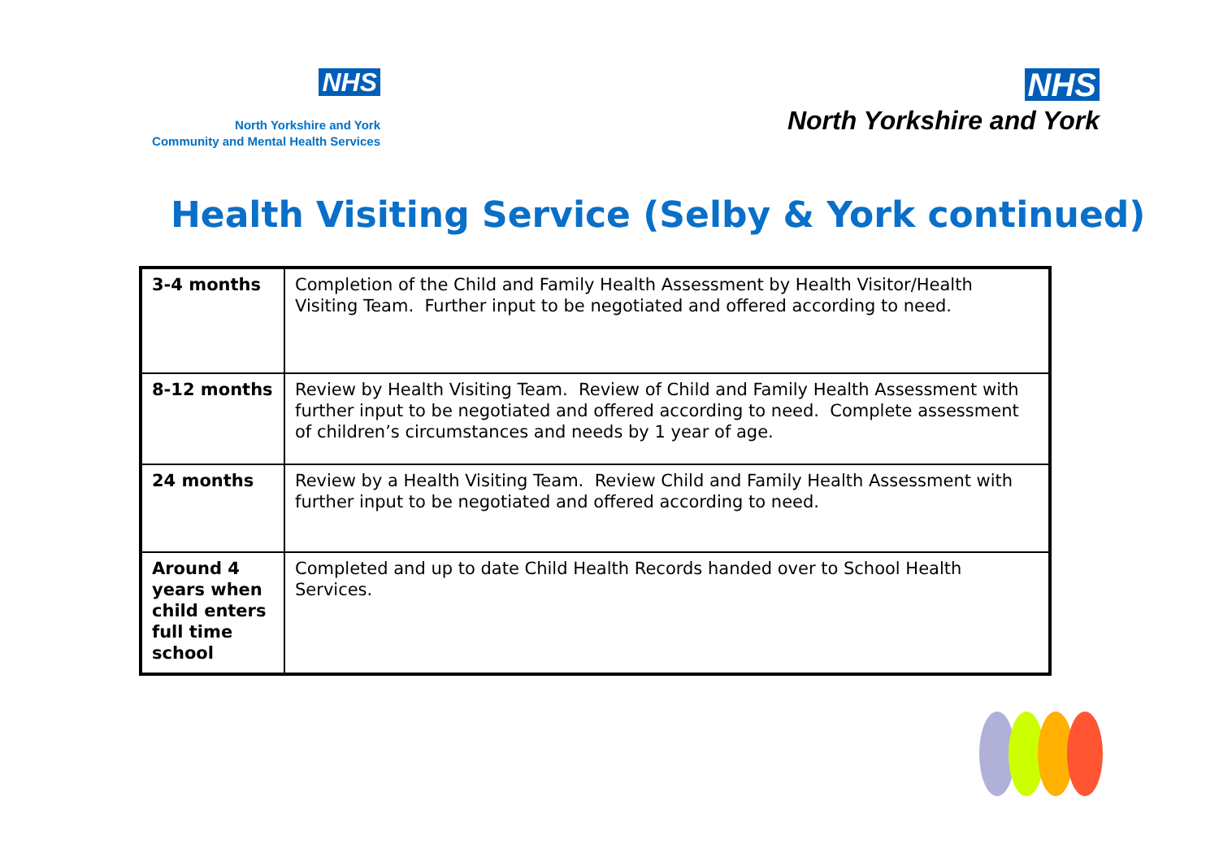NHS
North Yorkshire and York
Community and Mental Health Services
NHS
North Yorkshire and York
Health Visiting Service (Selby & York continued)
| 3-4 months | Completion of the Child and Family Health Assessment by Health Visitor/Health Visiting Team. Further input to be negotiated and offered according to need. |
| 8-12 months | Review by Health Visiting Team. Review of Child and Family Health Assessment with further input to be negotiated and offered according to need. Complete assessment of children’s circumstances and needs by 1 year of age. |
| 24 months | Review by a Health Visiting Team. Review Child and Family Health Assessment with further input to be negotiated and offered according to need. |
| Around 4 years when child enters full time school | Completed and up to date Child Health Records handed over to School Health Services. |